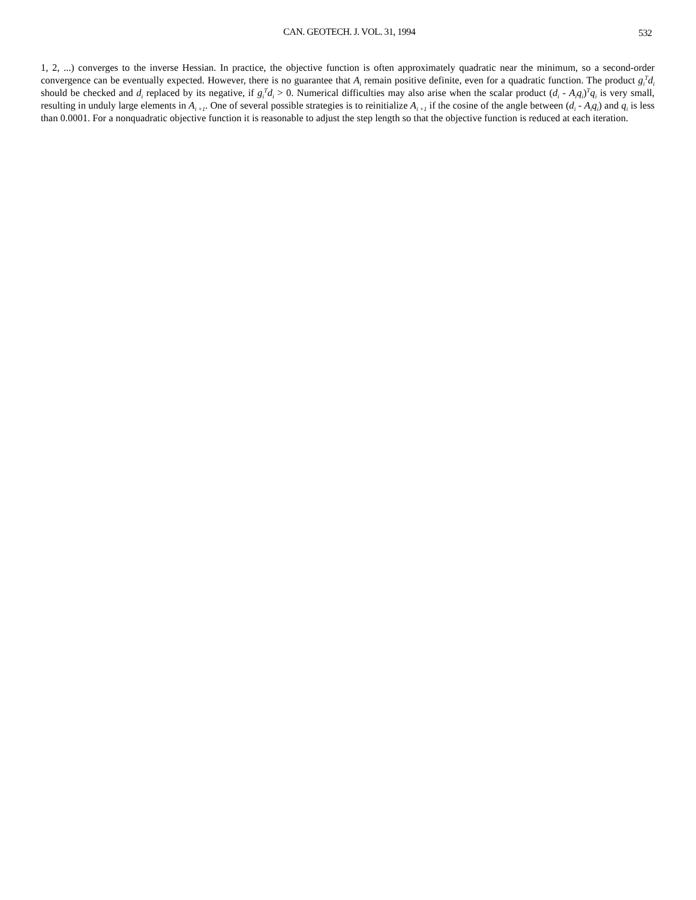CAN. GEOTECH. J. VOL. 31, 1994 532
1, 2, ...) converges to the inverse Hessian. In practice, the objective function is often approximately quadratic near the minimum, so a second-order convergence can be eventually expected. However, there is no guarantee that A<sub>i</sub> remain positive definite, even for a quadratic function. The product g<sub>i</sub><sup>T</sup>d<sub>i</sub> should be checked and d<sub>i</sub> replaced by its negative, if g<sub>i</sub><sup>T</sup>d<sub>i</sub> > 0. Numerical difficulties may also arise when the scalar product (d<sub>i</sub> - A<sub>i</sub>q<sub>i</sub>)<sup>T</sup>q<sub>i</sub> is very small, resulting in unduly large elements in A<sub>i +1</sub>. One of several possible strategies is to reinitialize A<sub>i +1</sub> if the cosine of the angle between (d<sub>i</sub> - A<sub>i</sub>q<sub>i</sub>) and q<sub>i</sub> is less than 0.0001. For a nonquadratic objective function it is reasonable to adjust the step length so that the objective function is reduced at each iteration.